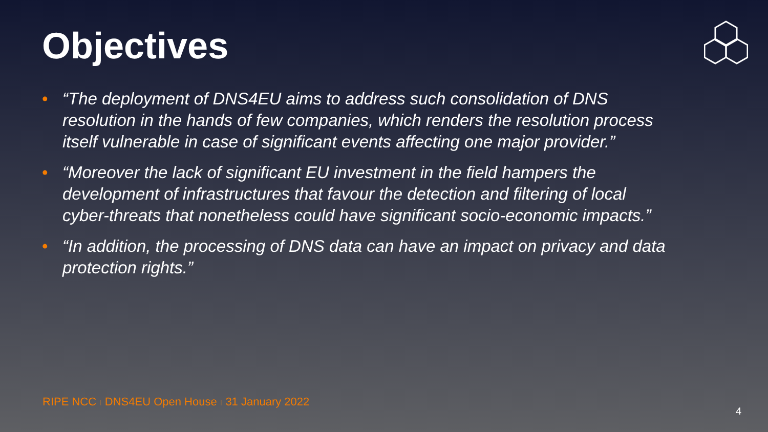Objectives
• “The deployment of DNS4EU aims to address such consolidation of DNS resolution in the hands of few companies, which renders the resolution process itself vulnerable in case of significant events affecting one major provider.”
• “Moreover the lack of significant EU investment in the field hampers the development of infrastructures that favour the detection and filtering of local cyber-threats that nonetheless could have significant socio-economic impacts.”
• “In addition, the processing of DNS data can have an impact on privacy and data protection rights.”
RIPE NCC I DNS4EU Open House I 31 January 2022
4